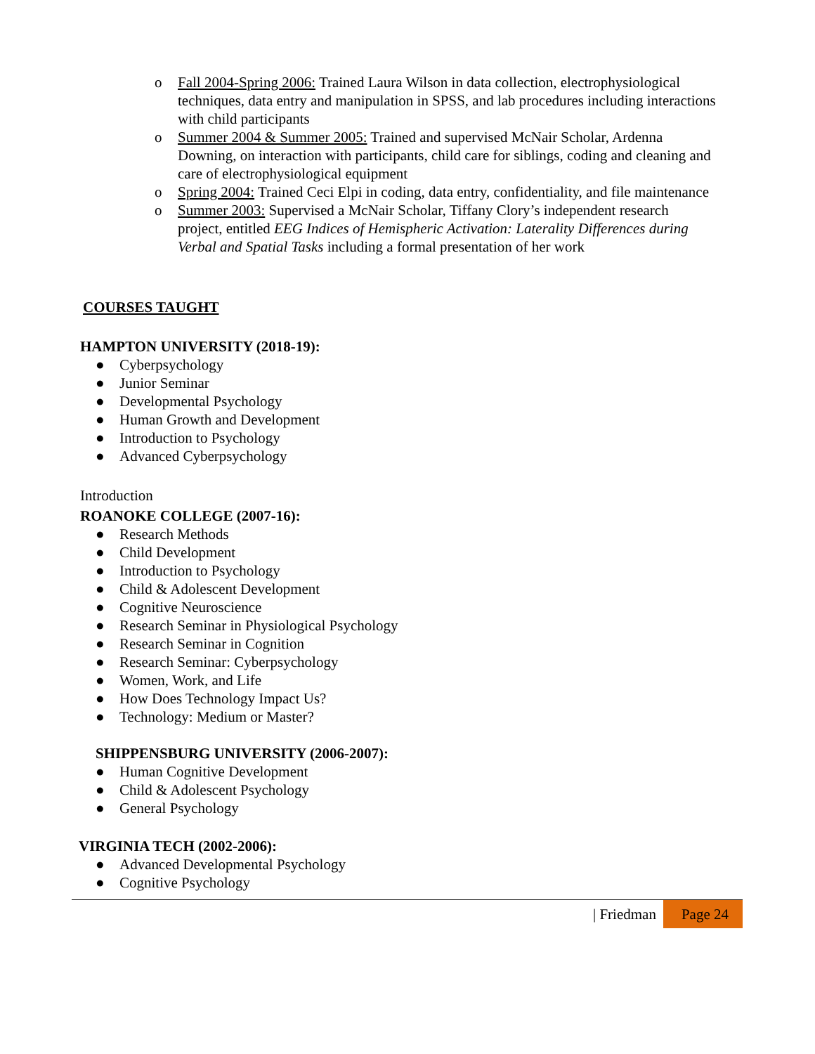o Fall 2004-Spring 2006: Trained Laura Wilson in data collection, electrophysiological techniques, data entry and manipulation in SPSS, and lab procedures including interactions with child participants
o Summer 2004 & Summer 2005: Trained and supervised McNair Scholar, Ardenna Downing, on interaction with participants, child care for siblings, coding and cleaning and care of electrophysiological equipment
o Spring 2004: Trained Ceci Elpi in coding, data entry, confidentiality, and file maintenance
o Summer 2003: Supervised a McNair Scholar, Tiffany Clory’s independent research project, entitled EEG Indices of Hemispheric Activation: Laterality Differences during Verbal and Spatial Tasks including a formal presentation of her work
COURSES TAUGHT
HAMPTON UNIVERSITY (2018-19):
● Cyberpsychology
● Junior Seminar
● Developmental Psychology
● Human Growth and Development
● Introduction to Psychology
● Advanced Cyberpsychology
Introduction
ROANOKE COLLEGE (2007-16):
● Research Methods
● Child Development
● Introduction to Psychology
● Child & Adolescent Development
● Cognitive Neuroscience
● Research Seminar in Physiological Psychology
● Research Seminar in Cognition
● Research Seminar: Cyberpsychology
● Women, Work, and Life
● How Does Technology Impact Us?
● Technology: Medium or Master?
SHIPPENSBURG UNIVERSITY (2006-2007):
● Human Cognitive Development
● Child & Adolescent Psychology
● General Psychology
VIRGINIA TECH (2002-2006):
● Advanced Developmental Psychology
● Cognitive Psychology
| Friedman Page 24